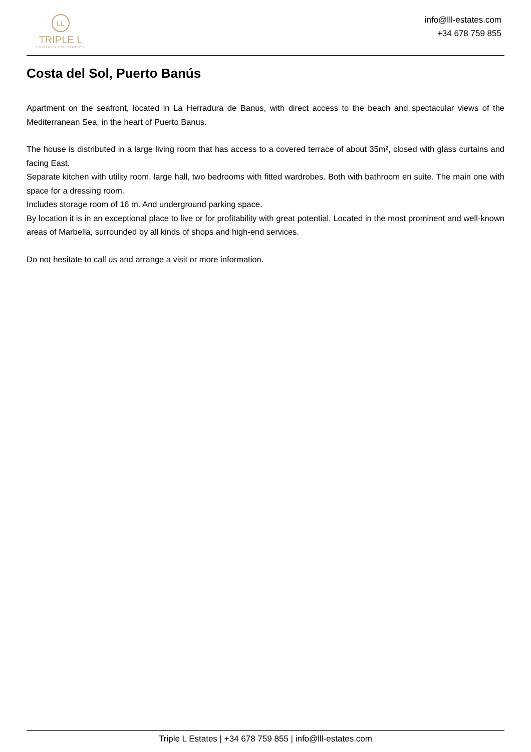LL
TRIPLE L
ESTATES & INVESTMENTS
info@lll-estates.com
+34 678 759 855
Costa del Sol, Puerto Banús
Apartment on the seafront, located in La Herradura de Banus, with direct access to the beach and spectacular views of the Mediterranean Sea, in the heart of Puerto Banus.
The house is distributed in a large living room that has access to a covered terrace of about 35m², closed with glass curtains and facing East.
Separate kitchen with utility room, large hall, two bedrooms with fitted wardrobes. Both with bathroom en suite. The main one with space for a dressing room.
Includes storage room of 16 m. And underground parking space.
By location it is in an exceptional place to live or for profitability with great potential. Located in the most prominent and well-known areas of Marbella, surrounded by all kinds of shops and high-end services.
Do not hesitate to call us and arrange a visit or more information.
Triple L Estates | +34 678 759 855 | info@lll-estates.com